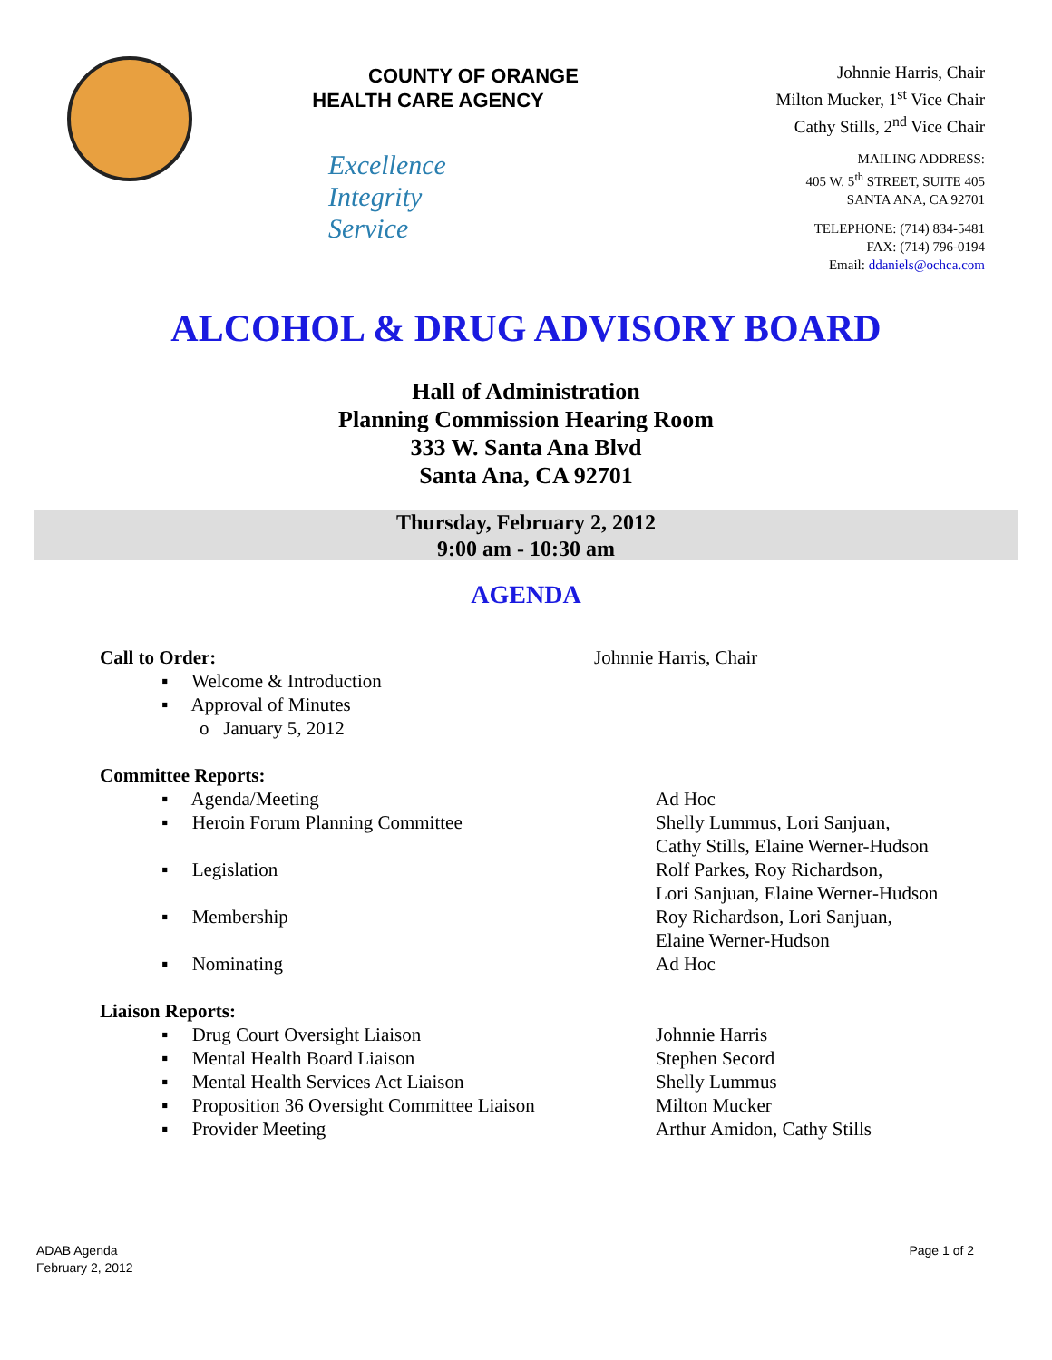COUNTY OF ORANGE
HEALTH CARE AGENCY
Excellence
Integrity
Service
Johnnie Harris, Chair
Milton Mucker, 1<sup>st</sup> Vice Chair
Cathy Stills, 2<sup>nd</sup> Vice Chair
MAILING ADDRESS:
405 W. 5<sup>th</sup> STREET, SUITE 405
SANTA ANA, CA 92701
TELEPHONE: (714) 834-5481
FAX: (714) 796-0194
Email: ddaniels@ochca.com
ALCOHOL & DRUG ADVISORY BOARD
Hall of Administration
Planning Commission Hearing Room
333 W. Santa Ana Blvd
Santa Ana, CA 92701
Thursday, February 2, 2012
9:00 am - 10:30 am
AGENDA
Call to Order: Johnnie Harris, Chair
▪ Welcome & Introduction
▪ Approval of Minutes
o January 5, 2012
Committee Reports:
▪ Agenda/Meeting Ad Hoc
▪ Heroin Forum Planning Committee Shelly Lummus, Lori Sanjuan,
Cathy Stills, Elaine Werner-Hudson
▪ Legislation Rolf Parkes, Roy Richardson,
Lori Sanjuan, Elaine Werner-Hudson
▪ Membership Roy Richardson, Lori Sanjuan,
Elaine Werner-Hudson
▪ Nominating Ad Hoc
Liaison Reports:
▪ Drug Court Oversight Liaison Johnnie Harris
▪ Mental Health Board Liaison Stephen Secord
▪ Mental Health Services Act Liaison Shelly Lummus
▪ Proposition 36 Oversight Committee Liaison
Milton Mucker
▪ Provider Meeting Arthur Amidon, Cathy Stills
ADAB Agenda
February 2, 2012
Page 1 of 2